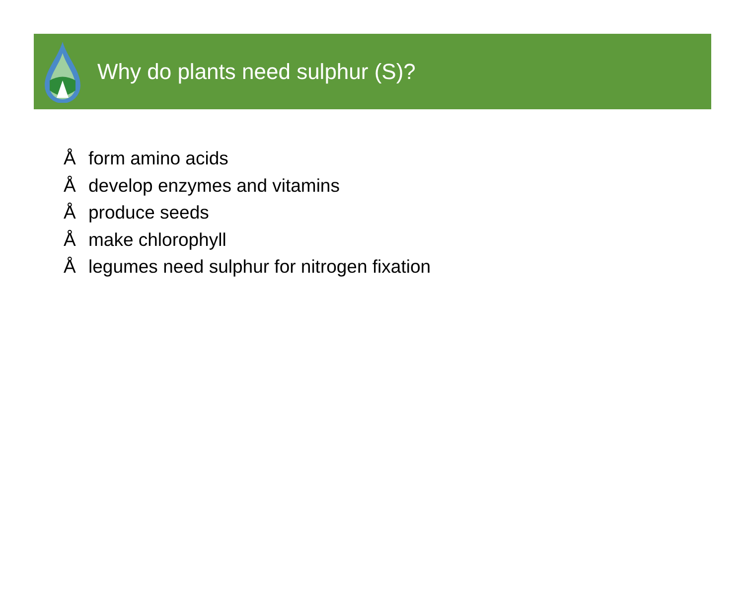Why do plants need sulphur (S)?
Åform amino acids
Ådevelop enzymes and vitamins
Åproduce seeds
Åmake chlorophyll
Ålegumes need sulphur for nitrogen fixation